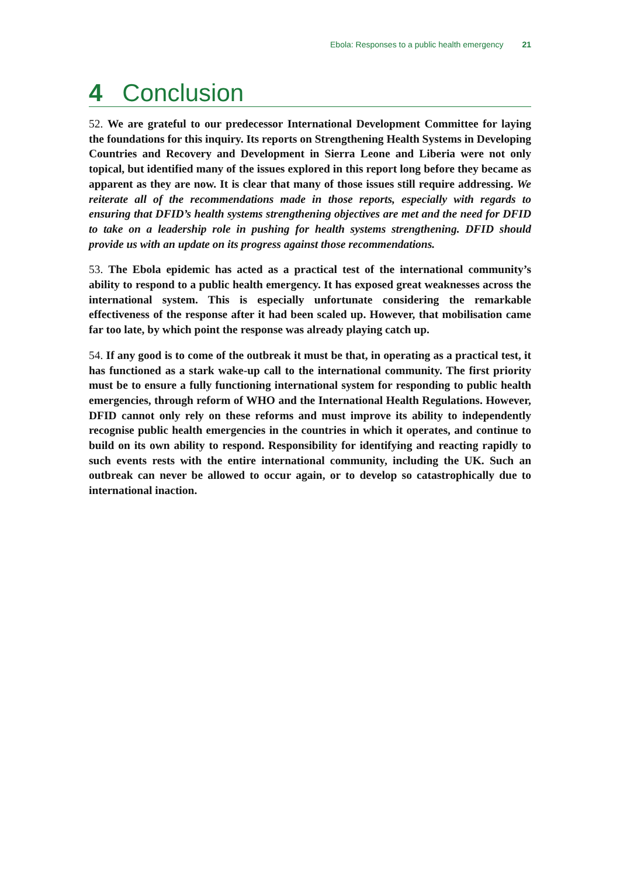Ebola: Responses to a public health emergency 21
4 Conclusion
52. We are grateful to our predecessor International Development Committee for laying the foundations for this inquiry. Its reports on Strengthening Health Systems in Developing Countries and Recovery and Development in Sierra Leone and Liberia were not only topical, but identified many of the issues explored in this report long before they became as apparent as they are now. It is clear that many of those issues still require addressing. We reiterate all of the recommendations made in those reports, especially with regards to ensuring that DFID’s health systems strengthening objectives are met and the need for DFID to take on a leadership role in pushing for health systems strengthening. DFID should provide us with an update on its progress against those recommendations.
53. The Ebola epidemic has acted as a practical test of the international community’s ability to respond to a public health emergency. It has exposed great weaknesses across the international system. This is especially unfortunate considering the remarkable effectiveness of the response after it had been scaled up. However, that mobilisation came far too late, by which point the response was already playing catch up.
54. If any good is to come of the outbreak it must be that, in operating as a practical test, it has functioned as a stark wake-up call to the international community. The first priority must be to ensure a fully functioning international system for responding to public health emergencies, through reform of WHO and the International Health Regulations. However, DFID cannot only rely on these reforms and must improve its ability to independently recognise public health emergencies in the countries in which it operates, and continue to build on its own ability to respond. Responsibility for identifying and reacting rapidly to such events rests with the entire international community, including the UK. Such an outbreak can never be allowed to occur again, or to develop so catastrophically due to international inaction.